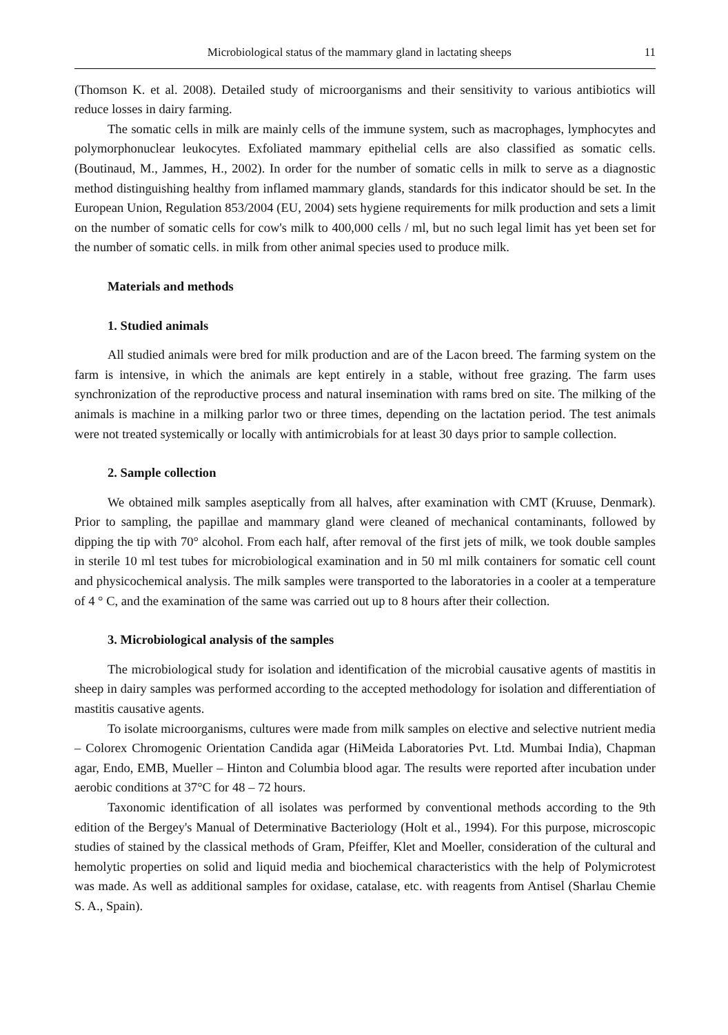Microbiological status of the mammary gland in lactating sheeps 11
(Thomson K. et al. 2008). Detailed study of microorganisms and their sensitivity to various antibiotics will reduce losses in dairy farming.
The somatic cells in milk are mainly cells of the immune system, such as macrophages, lymphocytes and polymorphonuclear leukocytes. Exfoliated mammary epithelial cells are also classified as somatic cells. (Boutinaud, M., Jammes, H., 2002). In order for the number of somatic cells in milk to serve as a diagnostic method distinguishing healthy from inflamed mammary glands, standards for this indicator should be set. In the European Union, Regulation 853/2004 (EU, 2004) sets hygiene requirements for milk production and sets a limit on the number of somatic cells for cow's milk to 400,000 cells / ml, but no such legal limit has yet been set for the number of somatic cells. in milk from other animal species used to produce milk.
Materials and methods
1. Studied animals
All studied animals were bred for milk production and are of the Lacon breed. The farming system on the farm is intensive, in which the animals are kept entirely in a stable, without free grazing. The farm uses synchronization of the reproductive process and natural insemination with rams bred on site. The milking of the animals is machine in a milking parlor two or three times, depending on the lactation period. The test animals were not treated systemically or locally with antimicrobials for at least 30 days prior to sample collection.
2. Sample collection
We obtained milk samples aseptically from all halves, after examination with CMT (Kruuse, Denmark). Prior to sampling, the papillae and mammary gland were cleaned of mechanical contaminants, followed by dipping the tip with 70° alcohol. From each half, after removal of the first jets of milk, we took double samples in sterile 10 ml test tubes for microbiological examination and in 50 ml milk containers for somatic cell count and physicochemical analysis. The milk samples were transported to the laboratories in a cooler at a temperature of 4 ° C, and the examination of the same was carried out up to 8 hours after their collection.
3. Microbiological analysis of the samples
The microbiological study for isolation and identification of the microbial causative agents of mastitis in sheep in dairy samples was performed according to the accepted methodology for isolation and differentiation of mastitis causative agents.
To isolate microorganisms, cultures were made from milk samples on elective and selective nutrient media – Colorex Chromogenic Orientation Candida agar (HiMeida Laboratories Pvt. Ltd. Mumbai India), Chapman agar, Endo, EMB, Mueller – Hinton and Columbia blood agar. The results were reported after incubation under aerobic conditions at 37°C for 48 – 72 hours.
Taxonomic identification of all isolates was performed by conventional methods according to the 9th edition of the Bergey's Manual of Determinative Bacteriology (Holt et al., 1994). For this purpose, microscopic studies of stained by the classical methods of Gram, Pfeiffer, Klet and Moeller, consideration of the cultural and hemolytic properties on solid and liquid media and biochemical characteristics with the help of Polymicrotest was made. As well as additional samples for oxidase, catalase, etc. with reagents from Antisel (Sharlau Chemie S. A., Spain).